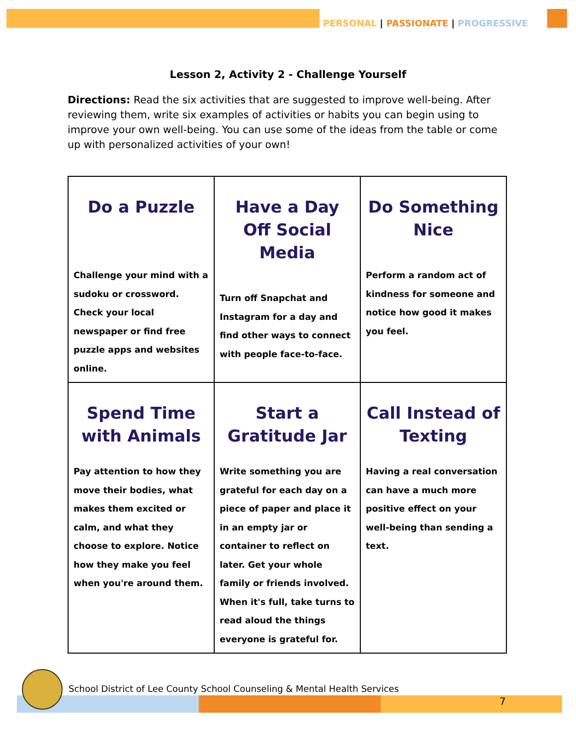PERSONAL | PASSIONATE | PROGRESSIVE
Lesson 2, Activity 2 - Challenge Yourself
Directions: Read the six activities that are suggested to improve well-being. After reviewing them, write six examples of activities or habits you can begin using to improve your own well-being. You can use some of the ideas from the table or come up with personalized activities of your own!
| Do a Puzzle Challenge your mind with a sudoku or crossword. Check your local newspaper or find free puzzle apps and websites online. | Have a Day Off Social Media Turn off Snapchat and Instagram for a day and find other ways to connect with people face-to-face. | Do Something Nice Perform a random act of kindness for someone and notice how good it makes you feel. |
| Spend Time with Animals Pay attention to how they move their bodies, what makes them excited or calm, and what they choose to explore. Notice how they make you feel when you're around them. | Start a Gratitude Jar Write something you are grateful for each day on a piece of paper and place it in an empty jar or container to reflect on later. Get your whole family or friends involved. When it's full, take turns to read aloud the things everyone is grateful for. | Call Instead of Texting Having a real conversation can have a much more positive effect on your well-being than sending a text. |
School District of Lee County School Counseling & Mental Health Services
7